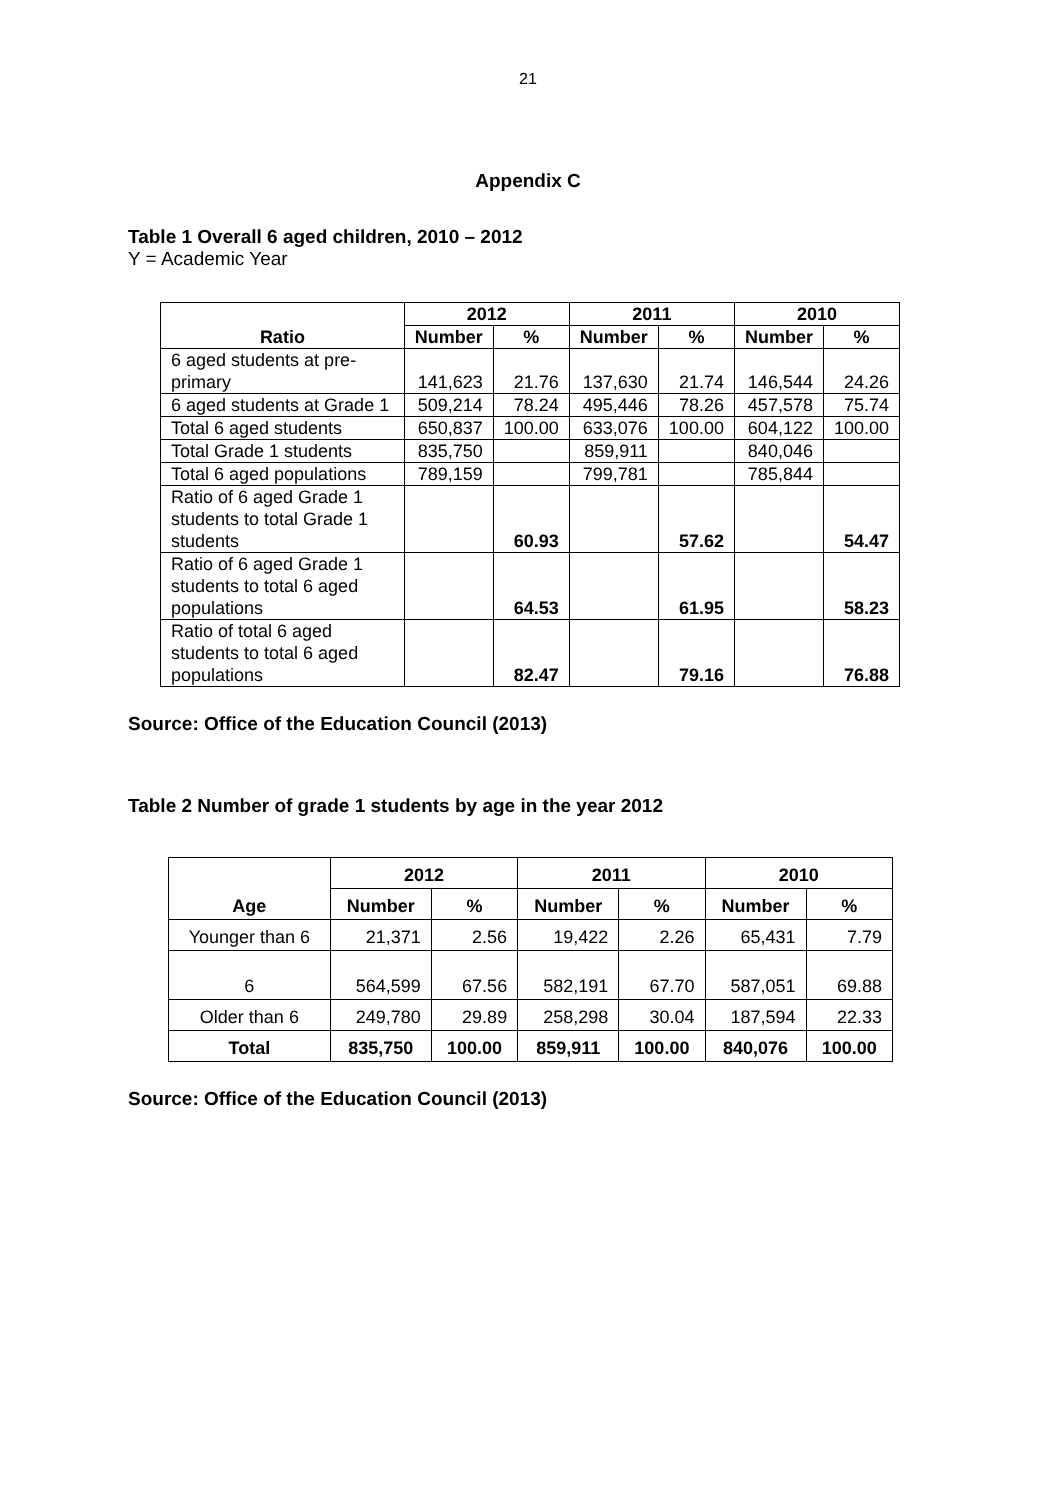21
Appendix C
Table 1 Overall 6 aged children, 2010 – 2012
Y = Academic Year
| Ratio | 2012 | | 2011 | | 2010 | |
| --- | --- | --- | --- | --- | --- | --- |
| | Number | % | Number | % | Number | % |
| 6 aged students at pre-primary | 141,623 | 21.76 | 137,630 | 21.74 | 146,544 | 24.26 |
| 6 aged students at Grade 1 | 509,214 | 78.24 | 495,446 | 78.26 | 457,578 | 75.74 |
| Total 6 aged students | 650,837 | 100.00 | 633,076 | 100.00 | 604,122 | 100.00 |
| Total Grade 1 students | 835,750 | | 859,911 | | 840,046 | |
| Total 6 aged populations | 789,159 | | 799,781 | | 785,844 | |
| Ratio of 6 aged Grade 1 students to total Grade 1 students | | 60.93 | | 57.62 | | 54.47 |
| Ratio of 6 aged Grade 1 students to total 6 aged populations | | 64.53 | | 61.95 | | 58.23 |
| Ratio of total 6 aged students to total 6 aged populations | | 82.47 | | 79.16 | | 76.88 |
Source: Office of the Education Council (2013)
Table 2 Number of grade 1 students by age in the year 2012
| Age | 2012 | | 2011 | | 2010 | |
| --- | --- | --- | --- | --- | --- | --- |
| | Number | % | Number | % | Number | % |
| Younger than 6 | 21,371 | 2.56 | 19,422 | 2.26 | 65,431 | 7.79 |
| 6 | 564,599 | 67.56 | 582,191 | 67.70 | 587,051 | 69.88 |
| Older than 6 | 249,780 | 29.89 | 258,298 | 30.04 | 187,594 | 22.33 |
| Total | 835,750 | 100.00 | 859,911 | 100.00 | 840,076 | 100.00 |
Source: Office of the Education Council (2013)